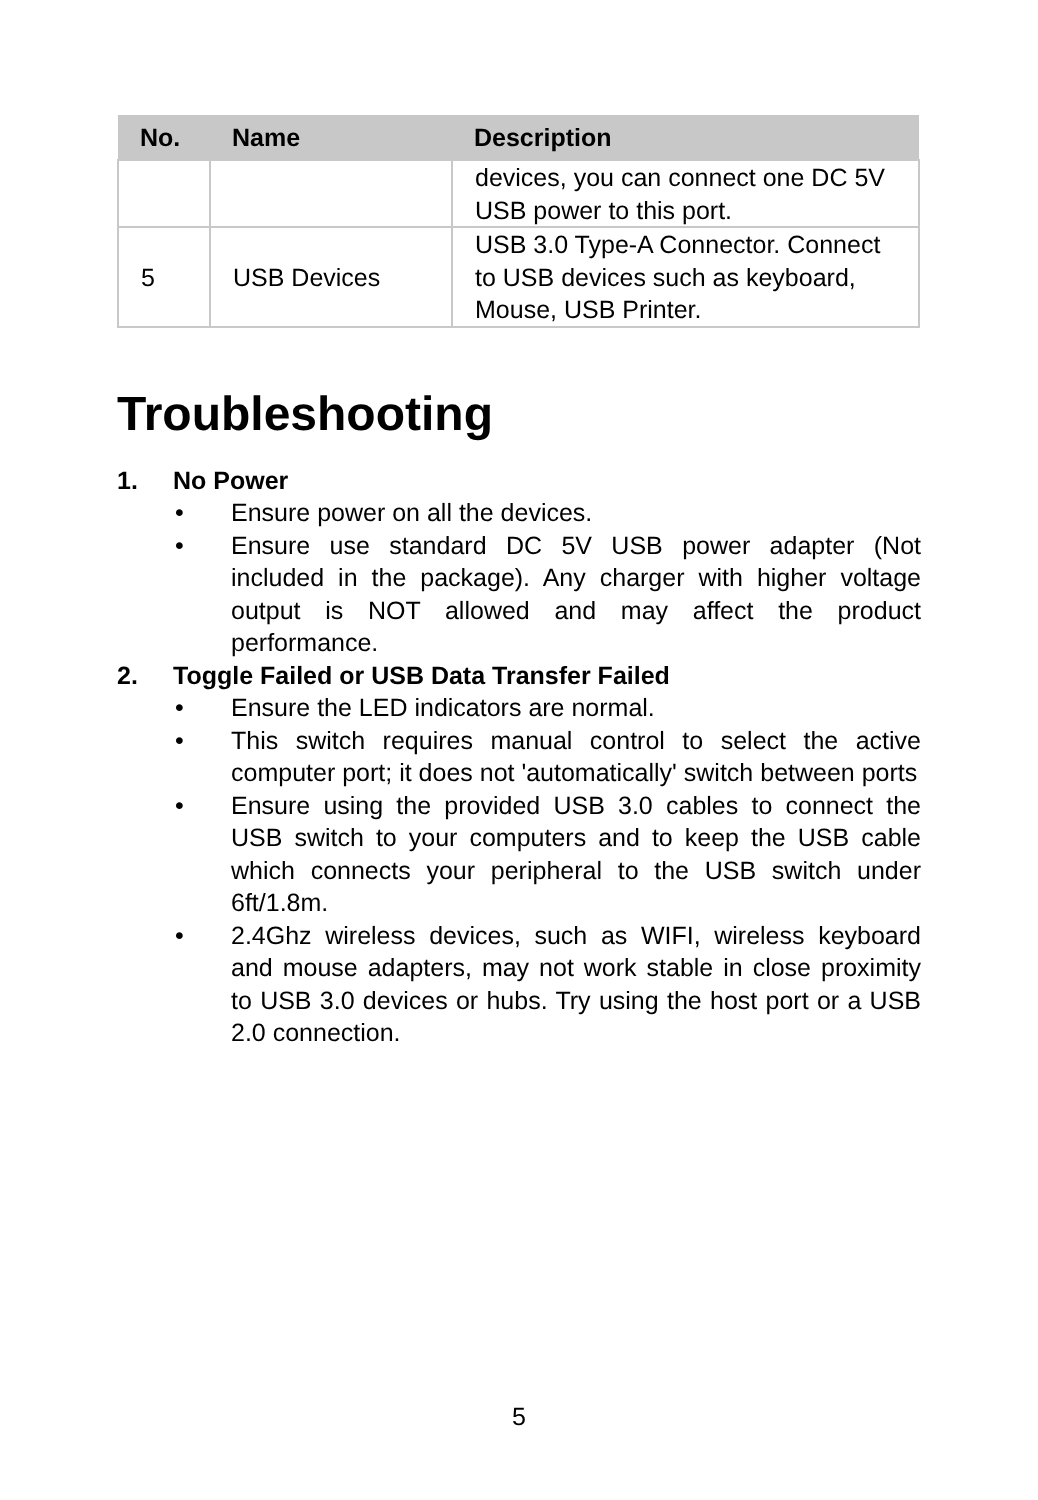| No. | Name | Description |
| --- | --- | --- |
| | | devices, you can connect one DC 5V USB power to this port. |
| 5 | USB Devices | USB 3.0 Type-A Connector. Connect to USB devices such as keyboard, Mouse, USB Printer. |
Troubleshooting
1. No Power
• Ensure power on all the devices.
• Ensure use standard DC 5V USB power adapter (Not included in the package). Any charger with higher voltage output is NOT allowed and may affect the product performance.
2. Toggle Failed or USB Data Transfer Failed
• Ensure the LED indicators are normal.
• This switch requires manual control to select the active computer port; it does not 'automatically' switch between ports
• Ensure using the provided USB 3.0 cables to connect the USB switch to your computers and to keep the USB cable which connects your peripheral to the USB switch under 6ft/1.8m.
• 2.4Ghz wireless devices, such as WIFI, wireless keyboard and mouse adapters, may not work stable in close proximity to USB 3.0 devices or hubs. Try using the host port or a USB 2.0 connection.
5